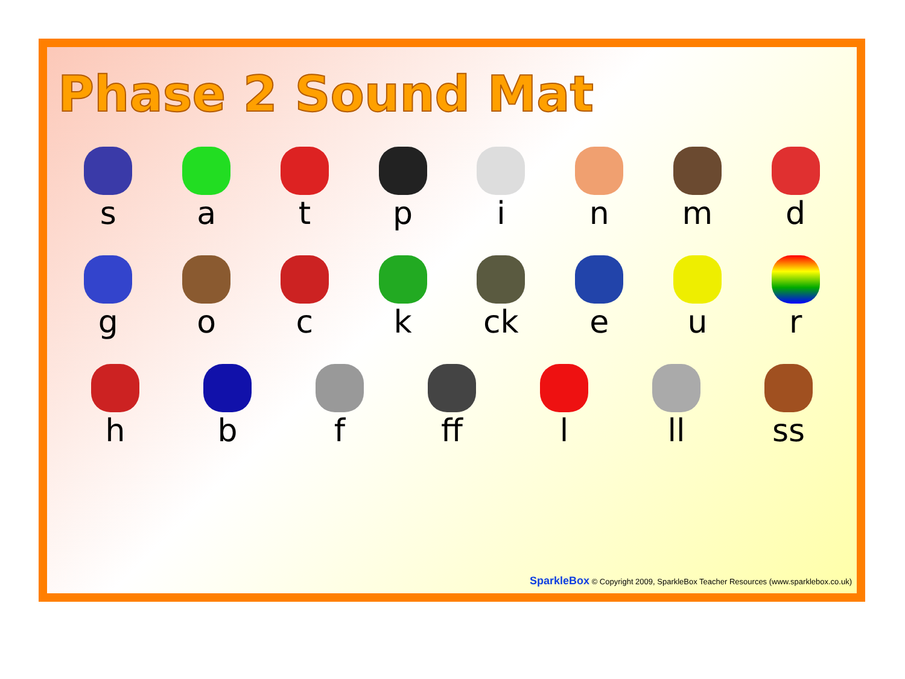Phase 2 Sound Mat
s a t p i n m d
g o c k ck e u r
h b f ff l ll ss
SparkleBox © Copyright 2009, SparkleBox Teacher Resources (www.sparklebox.co.uk)